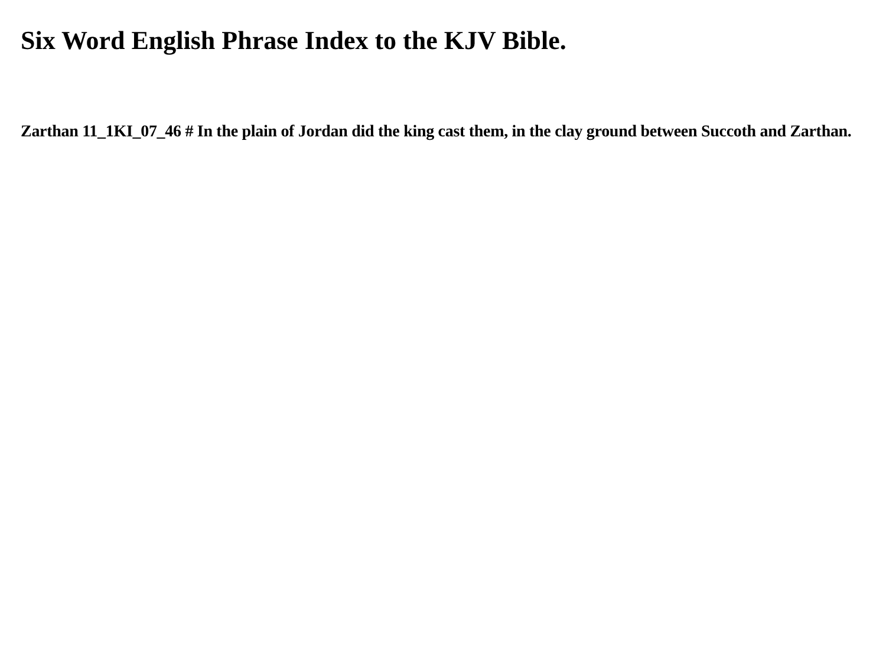Six Word English Phrase Index to the KJV Bible.
Zarthan 11_1KI_07_46 # In the plain of Jordan did the king cast them, in the clay ground between Succoth and Zarthan.